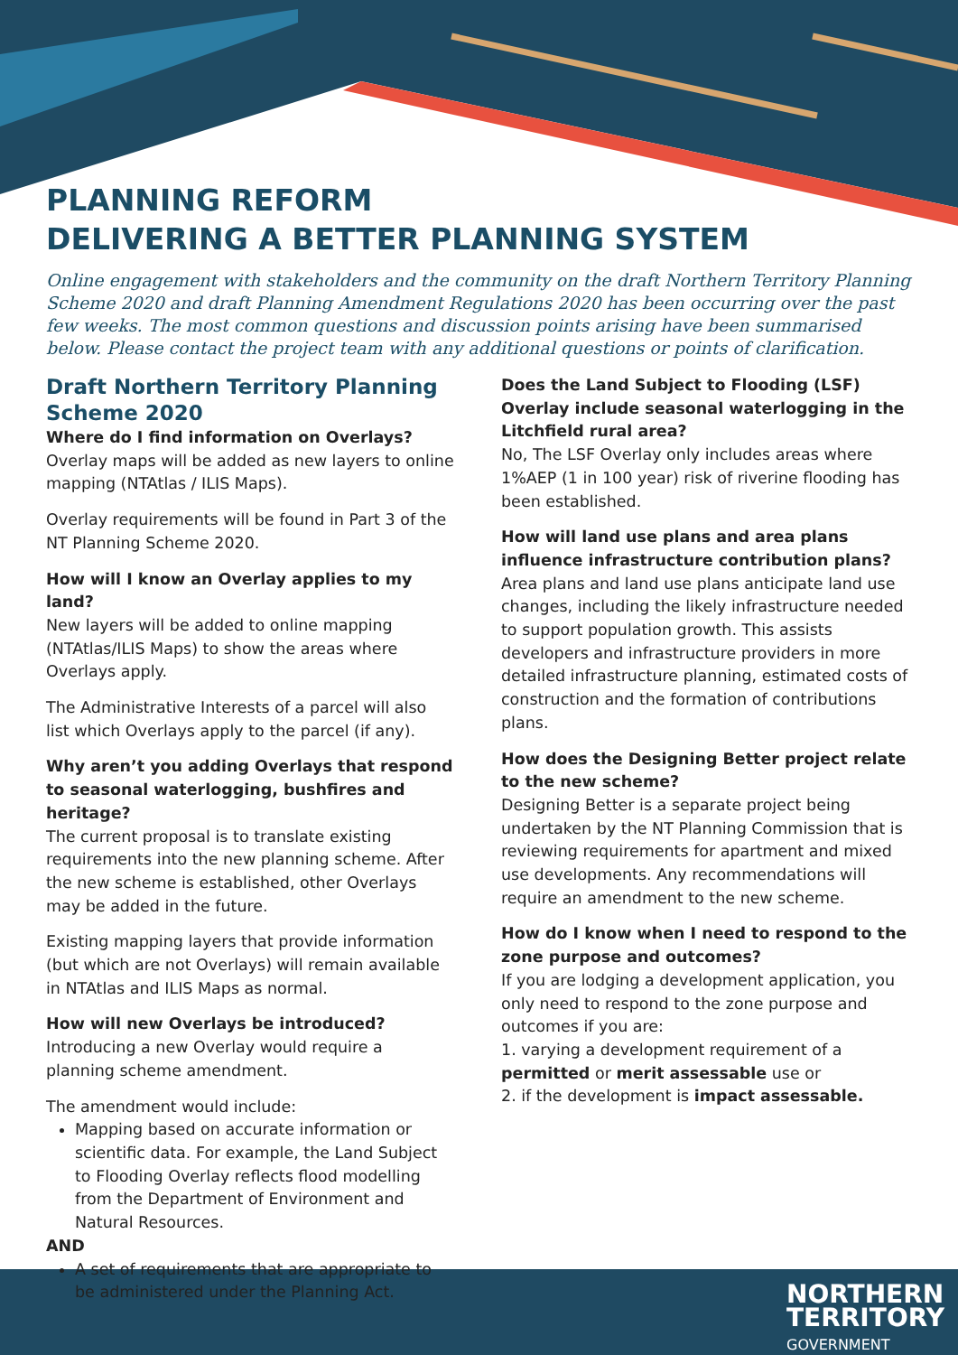NORTHERN
TERRITORY
GOVERNMENT
PLANNING REFORM
DELIVERING A BETTER PLANNING SYSTEM
Online engagement with stakeholders and the community on the draft Northern Territory Planning Scheme 2020 and draft Planning Amendment Regulations 2020 has been occurring over the past few weeks. The most common questions and discussion points arising have been summarised below. Please contact the project team with any additional questions or points of clarification.
Draft Northern Territory Planning Scheme 2020
Where do I find information on Overlays?
Overlay maps will be added as new layers to online mapping (NTAtlas / ILIS Maps).
Overlay requirements will be found in Part 3 of the NT Planning Scheme 2020.
How will I know an Overlay applies to my land?
New layers will be added to online mapping (NTAtlas/ILIS Maps) to show the areas where Overlays apply.
The Administrative Interests of a parcel will also list which Overlays apply to the parcel (if any).
Why aren’t you adding Overlays that respond to seasonal waterlogging, bushfires and heritage?
The current proposal is to translate existing requirements into the new planning scheme. After the new scheme is established, other Overlays may be added in the future.
Existing mapping layers that provide information (but which are not Overlays) will remain available in NTAtlas and ILIS Maps as normal.
How will new Overlays be introduced?
Introducing a new Overlay would require a planning scheme amendment.
The amendment would include:
Mapping based on accurate information or scientific data. For example, the Land Subject to Flooding Overlay reflects flood modelling from the Department of Environment and Natural Resources.
AND
A set of requirements that are appropriate to be administered under the Planning Act.
Does the Land Subject to Flooding (LSF) Overlay include seasonal waterlogging in the Litchfield rural area?
No, The LSF Overlay only includes areas where 1%AEP (1 in 100 year) risk of riverine flooding has been established.
How will land use plans and area plans influence infrastructure contribution plans?
Area plans and land use plans anticipate land use changes, including the likely infrastructure needed to support population growth. This assists developers and infrastructure providers in more detailed infrastructure planning, estimated costs of construction and the formation of contributions plans.
How does the Designing Better project relate to the new scheme?
Designing Better is a separate project being undertaken by the NT Planning Commission that is reviewing requirements for apartment and mixed use developments. Any recommendations will require an amendment to the new scheme.
How do I know when I need to respond to the zone purpose and outcomes?
If you are lodging a development application, you only need to respond to the zone purpose and outcomes if you are:
1. varying a development requirement of a permitted or merit assessable use or
2. if the development is impact assessable.